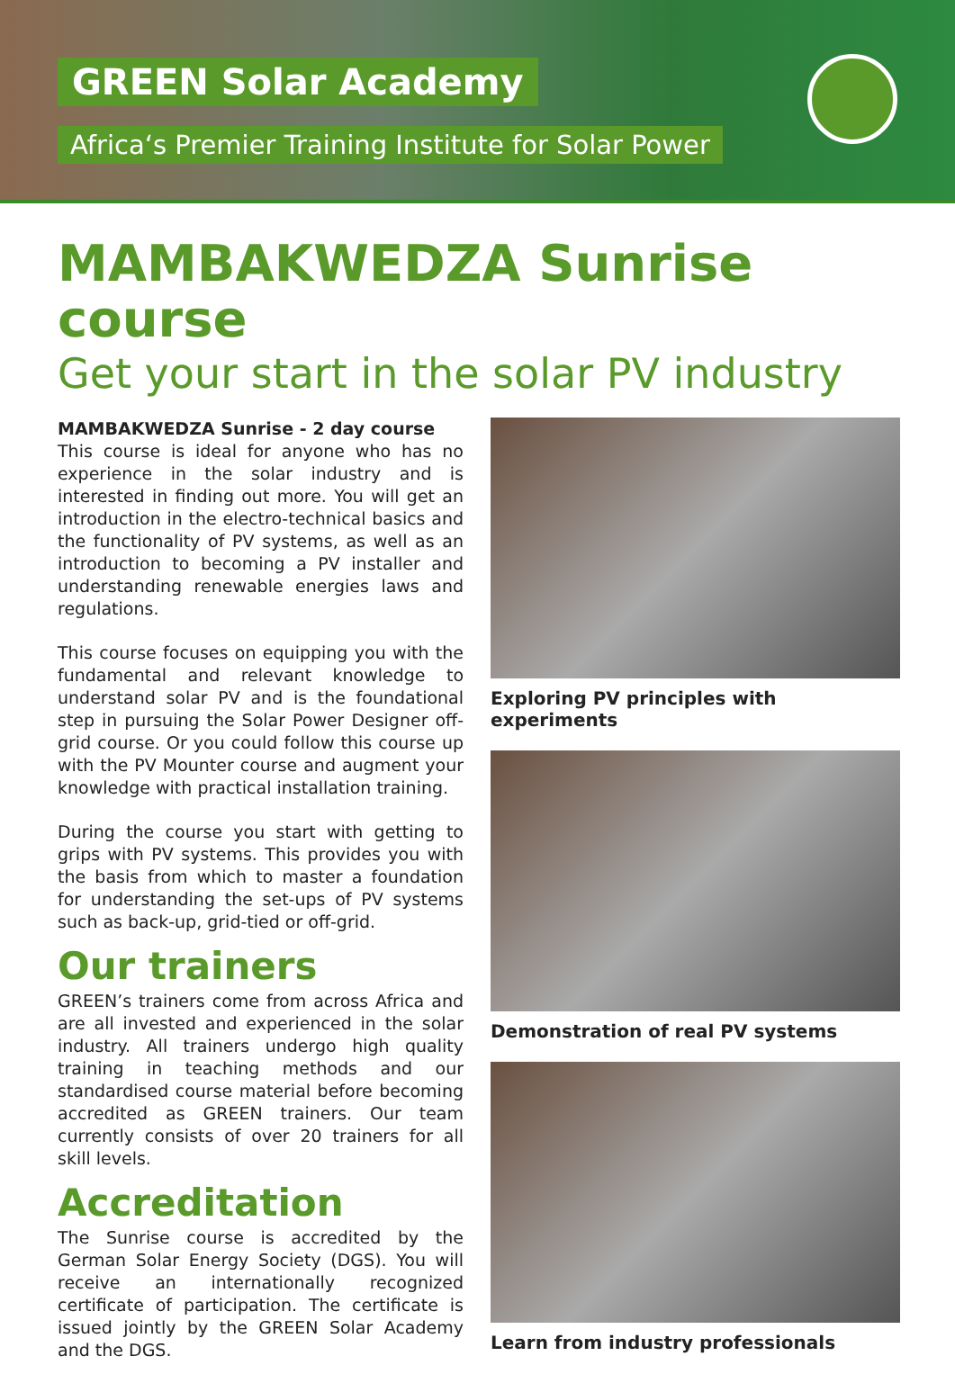GREEN Solar Academy
Africa‘s Premier Training Institute for Solar Power
MAMBAKWEDZA Sunrise course
Get your start in the solar PV industry
MAMBAKWEDZA Sunrise - 2 day course
This course is ideal for anyone who has no experience in the solar industry and is interested in finding out more. You will get an introduction in the electro-technical basics and the functionality of PV systems, as well as an introduction to becoming a PV installer and understanding renewable energies laws and regulations.
This course focuses on equipping you with the fundamental and relevant knowledge to understand solar PV and is the foundational step in pursuing the Solar Power Designer off-grid course. Or you could follow this course up with the PV Mounter course and augment your knowledge with practical installation training.
During the course you start with getting to grips with PV systems. This provides you with the basis from which to master a foundation for understanding the set-ups of PV systems such as back-up, grid-tied or off-grid.
Our trainers
GREEN’s trainers come from across Africa and are all invested and experienced in the solar industry. All trainers undergo high quality training in teaching methods and our standardised course material before becoming accredited as GREEN trainers. Our team currently consists of over 20 trainers for all skill levels.
Accreditation
The Sunrise course is accredited by the German Solar Energy Society (DGS). You will receive an internationally recognized certificate of participation. The certificate is issued jointly by the GREEN Solar Academy and the DGS.
Exploring PV principles with experiments
Demonstration of real PV systems
Learn from industry professionals